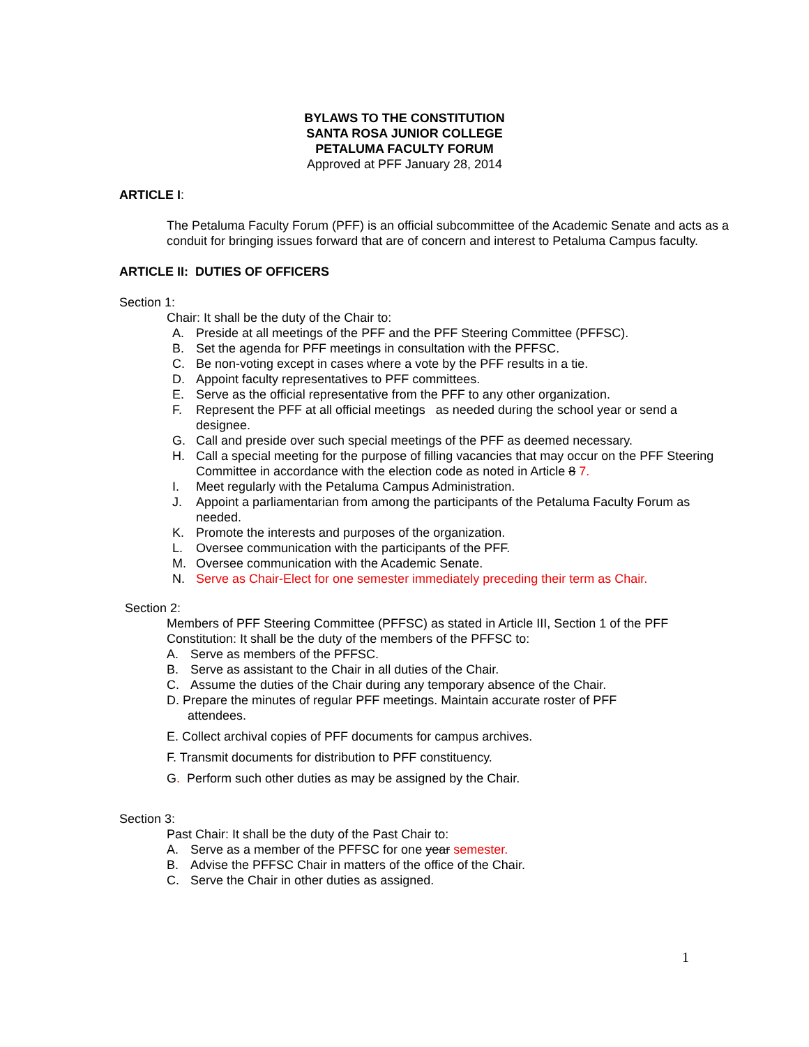BYLAWS TO THE CONSTITUTION
SANTA ROSA JUNIOR COLLEGE
PETALUMA FACULTY FORUM
Approved at PFF January 28, 2014
ARTICLE I:
The Petaluma Faculty Forum (PFF) is an official subcommittee of the Academic Senate and acts as a conduit for bringing issues forward that are of concern and interest to Petaluma Campus faculty.
ARTICLE II: DUTIES OF OFFICERS
Section 1:
Chair: It shall be the duty of the Chair to:
A. Preside at all meetings of the PFF and the PFF Steering Committee (PFFSC).
B. Set the agenda for PFF meetings in consultation with the PFFSC.
C. Be non-voting except in cases where a vote by the PFF results in a tie.
D. Appoint faculty representatives to PFF committees.
E. Serve as the official representative from the PFF to any other organization.
F. Represent the PFF at all official meetings as needed during the school year or send a designee.
G. Call and preside over such special meetings of the PFF as deemed necessary.
H. Call a special meeting for the purpose of filling vacancies that may occur on the PFF Steering Committee in accordance with the election code as noted in Article 8 7.
I. Meet regularly with the Petaluma Campus Administration.
J. Appoint a parliamentarian from among the participants of the Petaluma Faculty Forum as needed.
K. Promote the interests and purposes of the organization.
L. Oversee communication with the participants of the PFF.
M. Oversee communication with the Academic Senate.
N. Serve as Chair-Elect for one semester immediately preceding their term as Chair.
Section 2:
Members of PFF Steering Committee (PFFSC) as stated in Article III, Section 1 of the PFF Constitution: It shall be the duty of the members of the PFFSC to:
A. Serve as members of the PFFSC.
B. Serve as assistant to the Chair in all duties of the Chair.
C. Assume the duties of the Chair during any temporary absence of the Chair.
D. Prepare the minutes of regular PFF meetings. Maintain accurate roster of PFF
attendees.
E. Collect archival copies of PFF documents for campus archives.
F. Transmit documents for distribution to PFF constituency.
G. Perform such other duties as may be assigned by the Chair.
Section 3:
Past Chair: It shall be the duty of the Past Chair to:
A. Serve as a member of the PFFSC for one year semester.
B. Advise the PFFSC Chair in matters of the office of the Chair.
C. Serve the Chair in other duties as assigned.
1